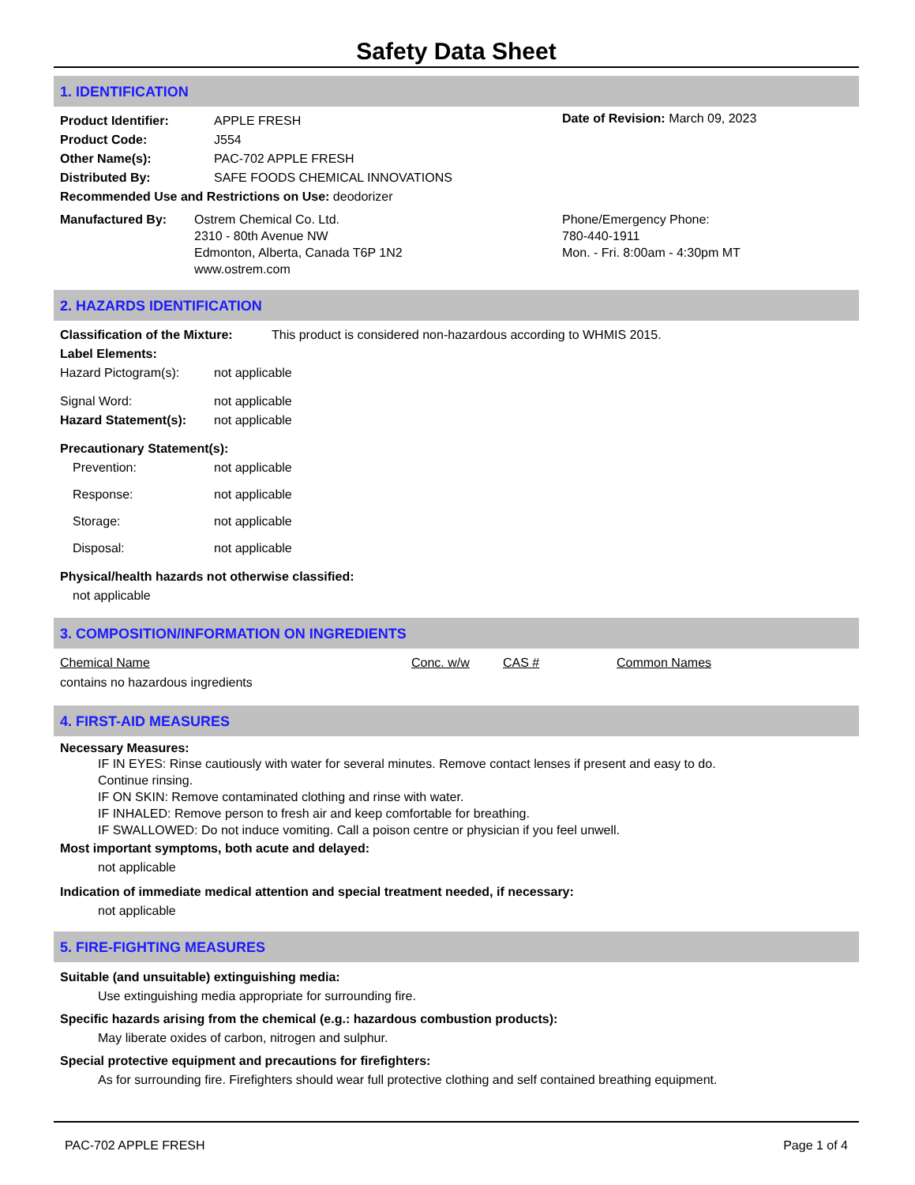Safety Data Sheet
1. IDENTIFICATION
Product Identifier: APPLE FRESH
Product Code: J554
Other Name(s): PAC-702 APPLE FRESH
Distributed By: SAFE FOODS CHEMICAL INNOVATIONS
Date of Revision: March 09, 2023
Recommended Use and Restrictions on Use: deodorizer
Manufactured By: Ostrem Chemical Co. Ltd.
2310 - 80th Avenue NW
Edmonton, Alberta, Canada T6P 1N2
www.ostrem.com
Phone/Emergency Phone:
780-440-1911
Mon. - Fri. 8:00am - 4:30pm MT
2. HAZARDS IDENTIFICATION
Classification of the Mixture: This product is considered non-hazardous according to WHMIS 2015.
Label Elements:
Hazard Pictogram(s): not applicable
Signal Word: not applicable
Hazard Statement(s): not applicable
Precautionary Statement(s):
Prevention: not applicable
Response: not applicable
Storage: not applicable
Disposal: not applicable
Physical/health hazards not otherwise classified:
not applicable
3. COMPOSITION/INFORMATION ON INGREDIENTS
Chemical Name Conc. w/w CAS # Common Names
contains no hazardous ingredients
4. FIRST-AID MEASURES
Necessary Measures:
IF IN EYES: Rinse cautiously with water for several minutes. Remove contact lenses if present and easy to do.
Continue rinsing.
IF ON SKIN: Remove contaminated clothing and rinse with water.
IF INHALED: Remove person to fresh air and keep comfortable for breathing.
IF SWALLOWED: Do not induce vomiting. Call a poison centre or physician if you feel unwell.
Most important symptoms, both acute and delayed:
not applicable
Indication of immediate medical attention and special treatment needed, if necessary:
not applicable
5. FIRE-FIGHTING MEASURES
Suitable (and unsuitable) extinguishing media:
Use extinguishing media appropriate for surrounding fire.
Specific hazards arising from the chemical (e.g.: hazardous combustion products):
May liberate oxides of carbon, nitrogen and sulphur.
Special protective equipment and precautions for firefighters:
As for surrounding fire. Firefighters should wear full protective clothing and self contained breathing equipment.
PAC-702 APPLE FRESH Page 1 of 4